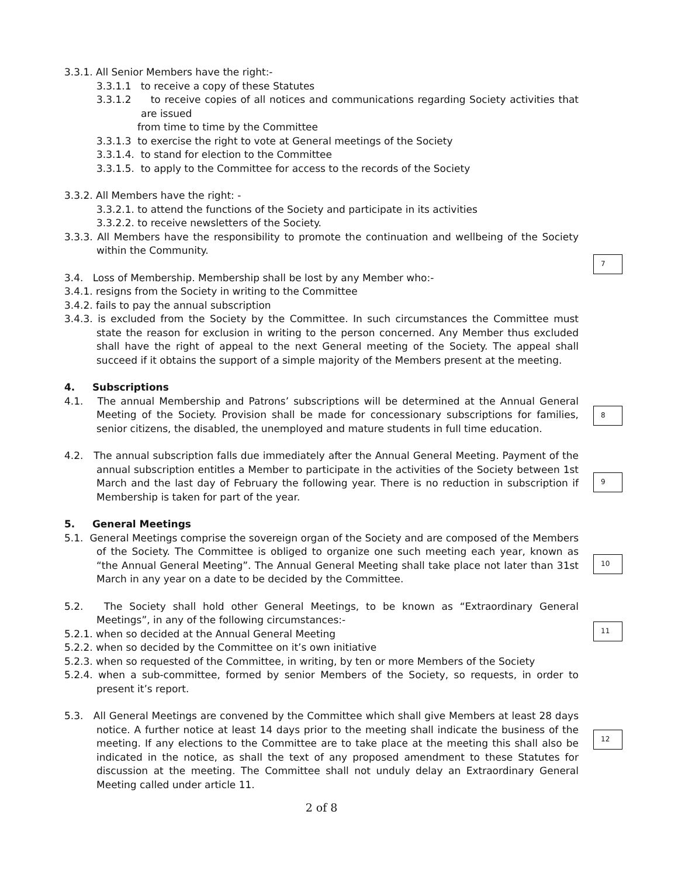3.3.1. All Senior Members have the right:-
3.3.1.1 to receive a copy of these Statutes
3.3.1.2 to receive copies of all notices and communications regarding Society activities that are issued
from time to time by the Committee
3.3.1.3 to exercise the right to vote at General meetings of the Society
3.3.1.4. to stand for election to the Committee
3.3.1.5. to apply to the Committee for access to the records of the Society
3.3.2. All Members have the right: -
3.3.2.1. to attend the functions of the Society and participate in its activities
3.3.2.2. to receive newsletters of the Society.
3.3.3. All Members have the responsibility to promote the continuation and wellbeing of the Society within the Community.
7
3.4. Loss of Membership. Membership shall be lost by any Member who:-
3.4.1. resigns from the Society in writing to the Committee
3.4.2. fails to pay the annual subscription
3.4.3. is excluded from the Society by the Committee. In such circumstances the Committee must state the reason for exclusion in writing to the person concerned. Any Member thus excluded shall have the right of appeal to the next General meeting of the Society. The appeal shall succeed if it obtains the support of a simple majority of the Members present at the meeting.
4. Subscriptions
8
4.1. The annual Membership and Patrons’ subscriptions will be determined at the Annual General Meeting of the Society. Provision shall be made for concessionary subscriptions for families, senior citizens, the disabled, the unemployed and mature students in full time education.
9
4.2. The annual subscription falls due immediately after the Annual General Meeting. Payment of the annual subscription entitles a Member to participate in the activities of the Society between 1st March and the last day of February the following year. There is no reduction in subscription if Membership is taken for part of the year.
5. General Meetings
10
5.1. General Meetings comprise the sovereign organ of the Society and are composed of the Members of the Society. The Committee is obliged to organize one such meeting each year, known as “the Annual General Meeting”. The Annual General Meeting shall take place not later than 31st March in any year on a date to be decided by the Committee.
11
5.2. The Society shall hold other General Meetings, to be known as “Extraordinary General Meetings”, in any of the following circumstances:-
5.2.1. when so decided at the Annual General Meeting
5.2.2. when so decided by the Committee on it’s own initiative
5.2.3. when so requested of the Committee, in writing, by ten or more Members of the Society
5.2.4. when a sub-committee, formed by senior Members of the Society, so requests, in order to present it’s report.
12
5.3. All General Meetings are convened by the Committee which shall give Members at least 28 days notice. A further notice at least 14 days prior to the meeting shall indicate the business of the meeting. If any elections to the Committee are to take place at the meeting this shall also be indicated in the notice, as shall the text of any proposed amendment to these Statutes for discussion at the meeting. The Committee shall not unduly delay an Extraordinary General Meeting called under article 11.
2 of 8